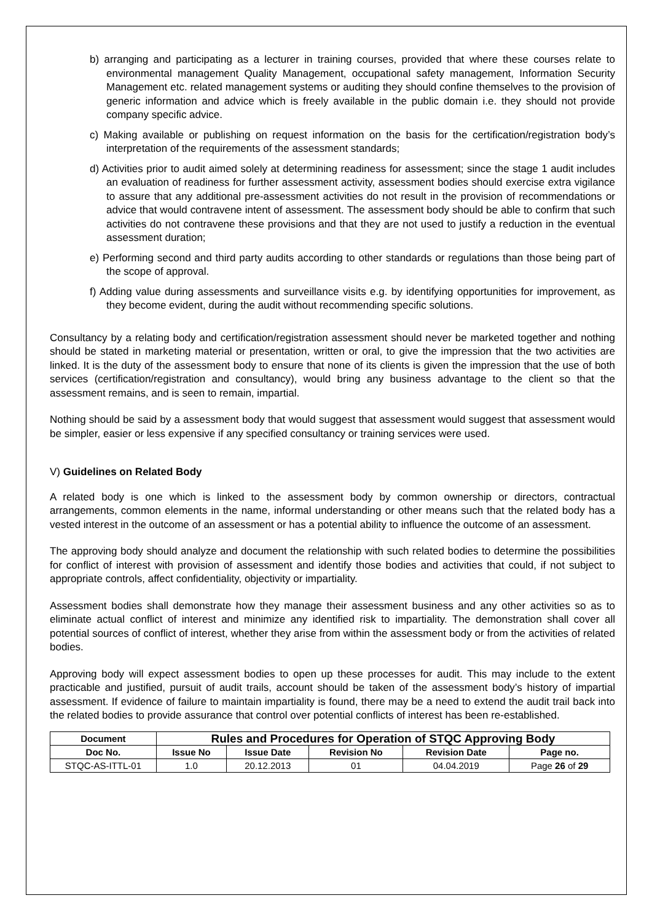b) arranging and participating as a lecturer in training courses, provided that where these courses relate to environmental management Quality Management, occupational safety management, Information Security Management etc. related management systems or auditing they should confine themselves to the provision of generic information and advice which is freely available in the public domain i.e. they should not provide company specific advice.
c) Making available or publishing on request information on the basis for the certification/registration body’s interpretation of the requirements of the assessment standards;
d) Activities prior to audit aimed solely at determining readiness for assessment; since the stage 1 audit includes an evaluation of readiness for further assessment activity, assessment bodies should exercise extra vigilance to assure that any additional pre-assessment activities do not result in the provision of recommendations or advice that would contravene intent of assessment. The assessment body should be able to confirm that such activities do not contravene these provisions and that they are not used to justify a reduction in the eventual assessment duration;
e) Performing second and third party audits according to other standards or regulations than those being part of the scope of approval.
f) Adding value during assessments and surveillance visits e.g. by identifying opportunities for improvement, as they become evident, during the audit without recommending specific solutions.
Consultancy by a relating body and certification/registration assessment should never be marketed together and nothing should be stated in marketing material or presentation, written or oral, to give the impression that the two activities are linked. It is the duty of the assessment body to ensure that none of its clients is given the impression that the use of both services (certification/registration and consultancy), would bring any business advantage to the client so that the assessment remains, and is seen to remain, impartial.
Nothing should be said by a assessment body that would suggest that assessment would suggest that assessment would be simpler, easier or less expensive if any specified consultancy or training services were used.
V) Guidelines on Related Body
A related body is one which is linked to the assessment body by common ownership or directors, contractual arrangements, common elements in the name, informal understanding or other means such that the related body has a vested interest in the outcome of an assessment or has a potential ability to influence the outcome of an assessment.
The approving body should analyze and document the relationship with such related bodies to determine the possibilities for conflict of interest with provision of assessment and identify those bodies and activities that could, if not subject to appropriate controls, affect confidentiality, objectivity or impartiality.
Assessment bodies shall demonstrate how they manage their assessment business and any other activities so as to eliminate actual conflict of interest and minimize any identified risk to impartiality. The demonstration shall cover all potential sources of conflict of interest, whether they arise from within the assessment body or from the activities of related bodies.
Approving body will expect assessment bodies to open up these processes for audit. This may include to the extent practicable and justified, pursuit of audit trails, account should be taken of the assessment body’s history of impartial assessment. If evidence of failure to maintain impartiality is found, there may be a need to extend the audit trail back into the related bodies to provide assurance that control over potential conflicts of interest has been re-established.
| Document | Rules and Procedures for Operation of STQC Approving Body | | | | |
| --- | --- | --- | --- | --- | --- |
| Doc No. | Issue No | Issue Date | Revision No | Revision Date | Page no. |
| STQC-AS-ITTL-01 | 1.0 | 20.12.2013 | 01 | 04.04.2019 | Page 26 of 29 |